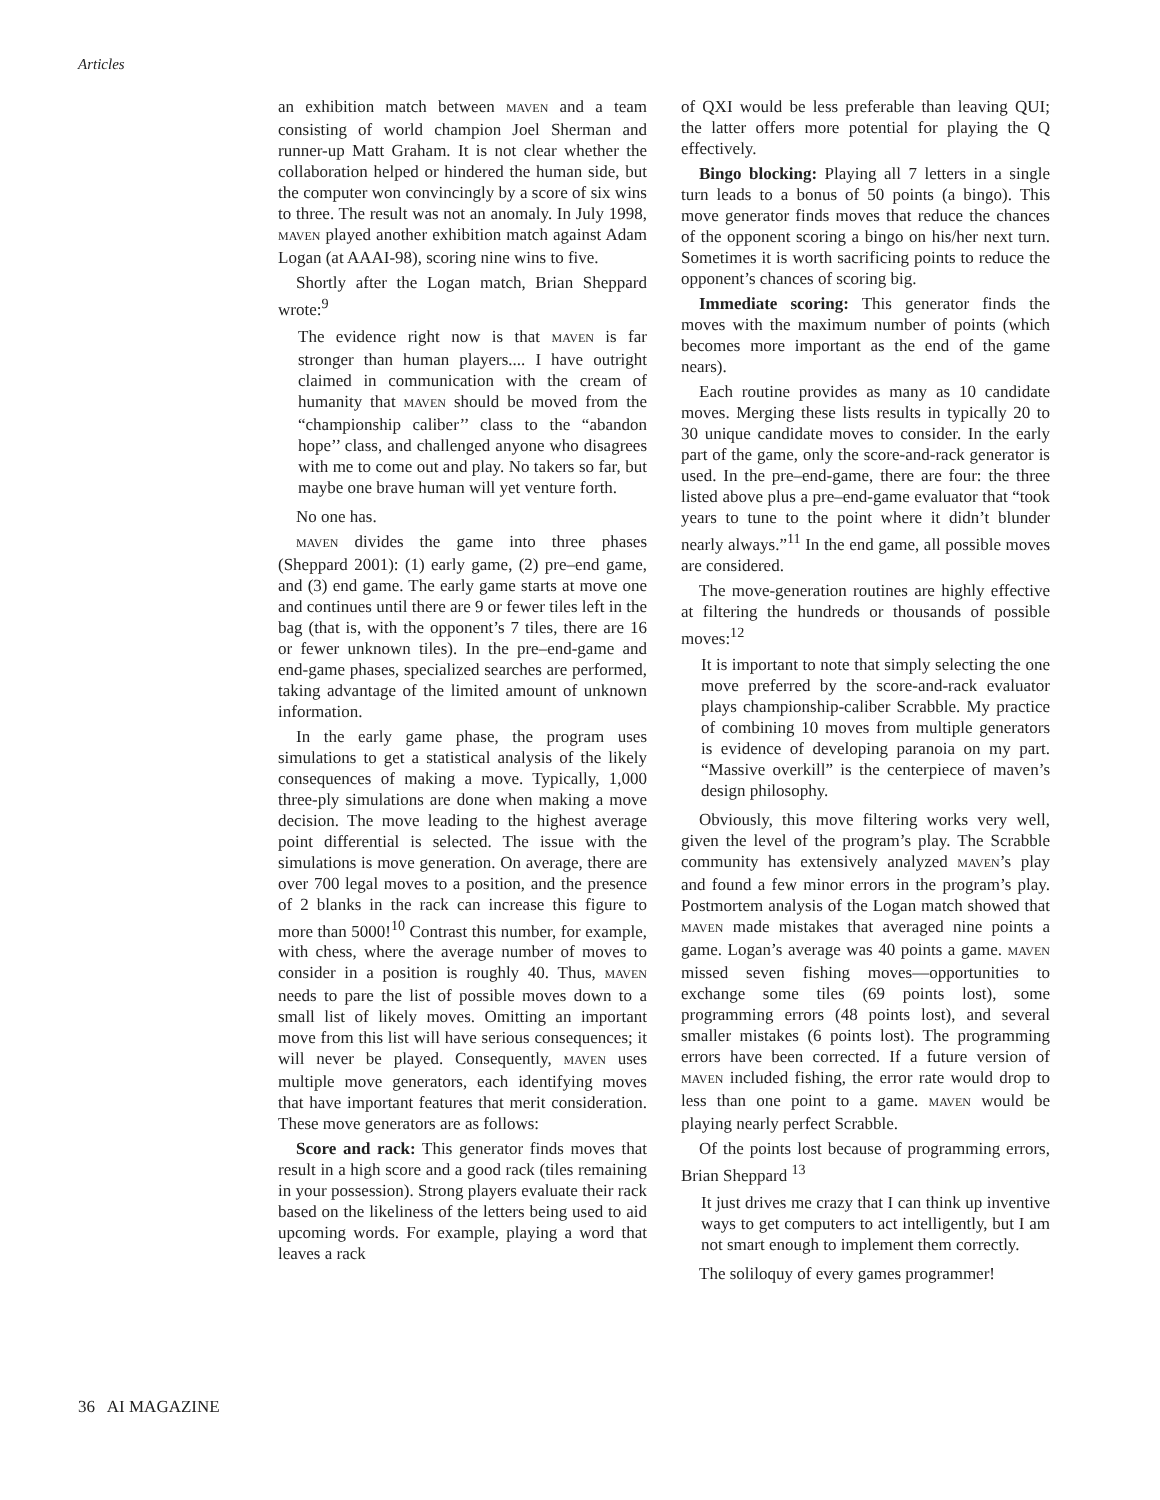Articles
an exhibition match between MAVEN and a team consisting of world champion Joel Sherman and runner-up Matt Graham. It is not clear whether the collaboration helped or hindered the human side, but the computer won convincingly by a score of six wins to three. The result was not an anomaly. In July 1998, MAVEN played another exhibition match against Adam Logan (at AAAI-98), scoring nine wins to five.
Shortly after the Logan match, Brian Sheppard wrote:<sup>9</sup>
The evidence right now is that MAVEN is far stronger than human players.... I have outright claimed in communication with the cream of humanity that MAVEN should be moved from the “championship caliber’’ class to the “abandon hope’’ class, and challenged anyone who disagrees with me to come out and play. No takers so far, but maybe one brave human will yet venture forth.
No one has.
MAVEN divides the game into three phases (Sheppard 2001): (1) early game, (2) pre–end game, and (3) end game. The early game starts at move one and continues until there are 9 or fewer tiles left in the bag (that is, with the opponent’s 7 tiles, there are 16 or fewer unknown tiles). In the pre–end-game and end-game phases, specialized searches are performed, taking advantage of the limited amount of unknown information.
In the early game phase, the program uses simulations to get a statistical analysis of the likely consequences of making a move. Typically, 1,000 three-ply simulations are done when making a move decision. The move leading to the highest average point differential is selected. The issue with the simulations is move generation. On average, there are over 700 legal moves to a position, and the presence of 2 blanks in the rack can increase this figure to more than 5000!<sup>10</sup> Contrast this number, for example, with chess, where the average number of moves to consider in a position is roughly 40. Thus, MAVEN needs to pare the list of possible moves down to a small list of likely moves. Omitting an important move from this list will have serious consequences; it will never be played. Consequently, MAVEN uses multiple move generators, each identifying moves that have important features that merit consideration. These move generators are as follows:
Score and rack: This generator finds moves that result in a high score and a good rack (tiles remaining in your possession). Strong players evaluate their rack based on the likeliness of the letters being used to aid upcoming words. For example, playing a word that leaves a rack
of QXI would be less preferable than leaving QUI; the latter offers more potential for playing the Q effectively.
Bingo blocking: Playing all 7 letters in a single turn leads to a bonus of 50 points (a bingo). This move generator finds moves that reduce the chances of the opponent scoring a bingo on his/her next turn. Sometimes it is worth sacrificing points to reduce the opponent’s chances of scoring big.
Immediate scoring: This generator finds the moves with the maximum number of points (which becomes more important as the end of the game nears).
Each routine provides as many as 10 candidate moves. Merging these lists results in typically 20 to 30 unique candidate moves to consider. In the early part of the game, only the score-and-rack generator is used. In the pre–end-game, there are four: the three listed above plus a pre–end-game evaluator that “took years to tune to the point where it didn’t blunder nearly always.”<sup>11</sup> In the end game, all possible moves are considered.
The move-generation routines are highly effective at filtering the hundreds or thousands of possible moves:<sup>12</sup>
It is important to note that simply selecting the one move preferred by the score-and-rack evaluator plays championship-caliber Scrabble. My practice of combining 10 moves from multiple generators is evidence of developing paranoia on my part. “Massive overkill” is the centerpiece of maven’s design philosophy.
Obviously, this move filtering works very well, given the level of the program’s play. The Scrabble community has extensively analyzed MAVEN’s play and found a few minor errors in the program’s play. Postmortem analysis of the Logan match showed that MAVEN made mistakes that averaged nine points a game. Logan’s average was 40 points a game. MAVEN missed seven fishing moves—opportunities to exchange some tiles (69 points lost), some programming errors (48 points lost), and several smaller mistakes (6 points lost). The programming errors have been corrected. If a future version of MAVEN included fishing, the error rate would drop to less than one point to a game. MAVEN would be playing nearly perfect Scrabble.
Of the points lost because of programming errors, Brian Sheppard <sup>13</sup>
It just drives me crazy that I can think up inventive ways to get computers to act intelligently, but I am not smart enough to implement them correctly.
The soliloquy of every games programmer!
36 AI MAGAZINE